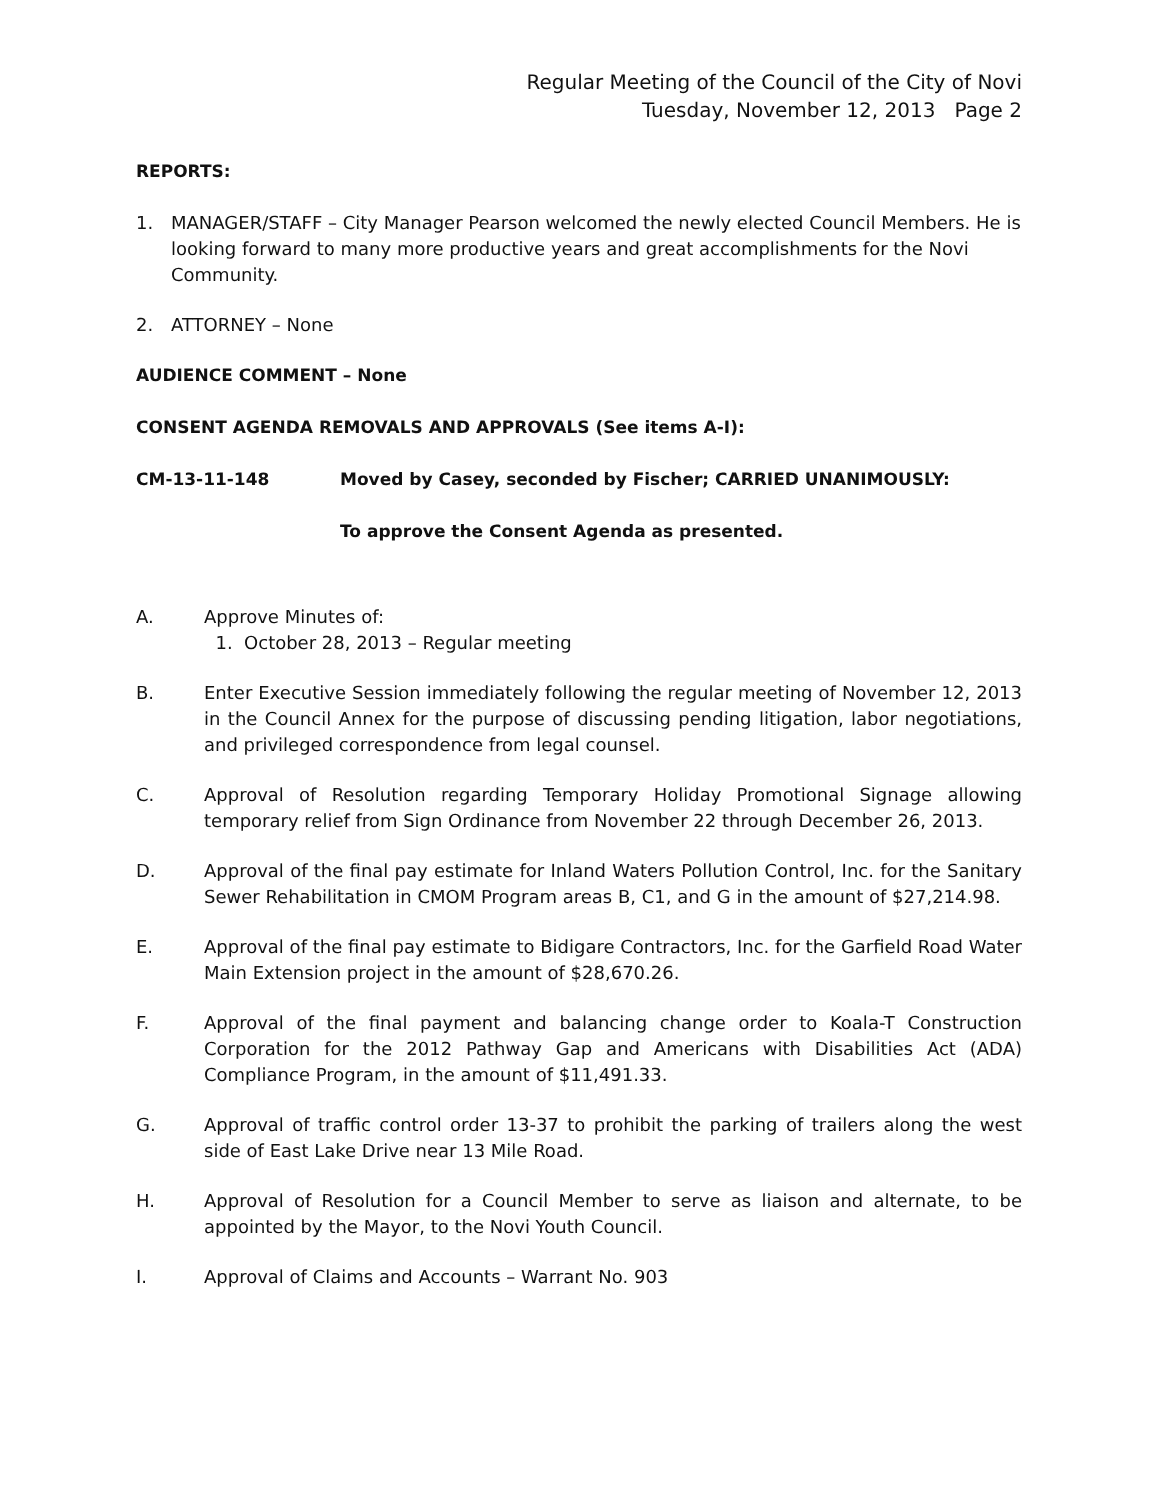Regular Meeting of the Council of the City of Novi
Tuesday, November 12, 2013 Page 2
REPORTS:
1. MANAGER/STAFF – City Manager Pearson welcomed the newly elected Council Members. He is looking forward to many more productive years and great accomplishments for the Novi Community.
2. ATTORNEY – None
AUDIENCE COMMENT – None
CONSENT AGENDA REMOVALS AND APPROVALS (See items A-I):
CM-13-11-148 Moved by Casey, seconded by Fischer; CARRIED UNANIMOUSLY:
To approve the Consent Agenda as presented.
A. Approve Minutes of:
1. October 28, 2013 – Regular meeting
B. Enter Executive Session immediately following the regular meeting of November 12, 2013 in the Council Annex for the purpose of discussing pending litigation, labor negotiations, and privileged correspondence from legal counsel.
C. Approval of Resolution regarding Temporary Holiday Promotional Signage allowing temporary relief from Sign Ordinance from November 22 through December 26, 2013.
D. Approval of the final pay estimate for Inland Waters Pollution Control, Inc. for the Sanitary Sewer Rehabilitation in CMOM Program areas B, C1, and G in the amount of $27,214.98.
E. Approval of the final pay estimate to Bidigare Contractors, Inc. for the Garfield Road Water Main Extension project in the amount of $28,670.26.
F. Approval of the final payment and balancing change order to Koala-T Construction Corporation for the 2012 Pathway Gap and Americans with Disabilities Act (ADA) Compliance Program, in the amount of $11,491.33.
G. Approval of traffic control order 13-37 to prohibit the parking of trailers along the west side of East Lake Drive near 13 Mile Road.
H. Approval of Resolution for a Council Member to serve as liaison and alternate, to be appointed by the Mayor, to the Novi Youth Council.
I. Approval of Claims and Accounts – Warrant No. 903